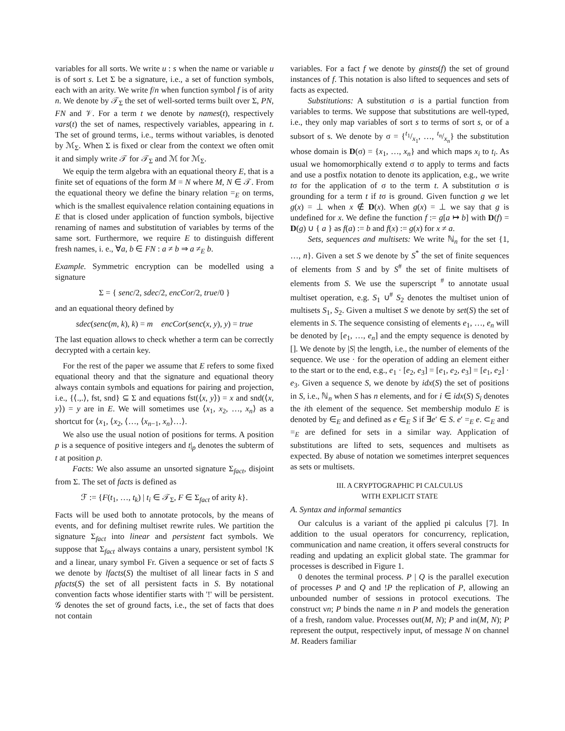variables for all sorts. We write u : s when the name or variable u is of sort s. Let Σ be a signature, i.e., a set of function symbols, each with an arity. We write f/n when function symbol f is of arity n. We denote by 𝒯<sub>Σ</sub> the set of well-sorted terms built over Σ, PN, FN and 𝒱. For a term t we denote by names(t), respectively vars(t) the set of names, respectively variables, appearing in t. The set of ground terms, i.e., terms without variables, is denoted by ℳ<sub>Σ</sub>. When Σ is fixed or clear from the context we often omit it and simply write 𝒯 for 𝒯<sub>Σ</sub> and ℳ for ℳ<sub>Σ</sub>.
We equip the term algebra with an equational theory E, that is a finite set of equations of the form M = N where M, N ∈ 𝒯. From the equational theory we define the binary relation =<sub>E</sub> on terms, which is the smallest equivalence relation containing equations in E that is closed under application of function symbols, bijective renaming of names and substitution of variables by terms of the same sort. Furthermore, we require E to distinguish different fresh names, i. e., ∀a, b ∈ FN : a ≠ b ⇒ a ≠<sub>E</sub> b.
Example. Symmetric encryption can be modelled using a signature
Σ = { senc/2, sdec/2, encCor/2, true/0 }
and an equational theory defined by
sdec(senc(m, k), k) = m encCor(senc(x, y), y) = true
The last equation allows to check whether a term can be correctly decrypted with a certain key.
For the rest of the paper we assume that E refers to some fixed equational theory and that the signature and equational theory always contain symbols and equations for pairing and projection, i.e., {⟨.,.⟩, fst, snd} ⊆ Σ and equations fst(⟨x, y⟩) = x and snd(⟨x, y⟩) = y are in E. We will sometimes use ⟨x<sub>1</sub>, x<sub>2</sub>, …, x<sub>n</sub>⟩ as a shortcut for ⟨x<sub>1</sub>, ⟨x<sub>2</sub>, ⟨…, ⟨x<sub>n−1</sub>, x<sub>n</sub>⟩…⟩.
We also use the usual notion of positions for terms. A position p is a sequence of positive integers and t|<sub>p</sub> denotes the subterm of t at position p.
Facts: We also assume an unsorted signature Σ<sub>fact</sub>, disjoint from Σ. The set of facts is defined as
ℱ := {F(t<sub>1</sub>, …, t<sub>k</sub>) | t<sub>i</sub> ∈ 𝒯<sub>Σ</sub>, F ∈ Σ<sub>fact</sub> of arity k}.
Facts will be used both to annotate protocols, by the means of events, and for defining multiset rewrite rules. We partition the signature Σ<sub>fact</sub> into linear and persistent fact symbols. We suppose that Σ<sub>fact</sub> always contains a unary, persistent symbol !K and a linear, unary symbol Fr. Given a sequence or set of facts S we denote by lfacts(S) the multiset of all linear facts in S and pfacts(S) the set of all persistent facts in S. By notational convention facts whose identifier starts with '!' will be persistent. 𝒢 denotes the set of ground facts, i.e., the set of facts that does not contain
variables. For a fact f we denote by ginsts(f) the set of ground instances of f. This notation is also lifted to sequences and sets of facts as expected.
Substitutions: A substitution σ is a partial function from variables to terms. We suppose that substitutions are well-typed, i.e., they only map variables of sort s to terms of sort s, or of a subsort of s. We denote by σ = {t<sub>1</sub>/x<sub>1</sub>, …, t<sub>n</sub>/x<sub>n</sub>} the substitution whose domain is D(σ) = {x<sub>1</sub>, …, x<sub>n</sub>} and which maps x<sub>i</sub> to t<sub>i</sub>. As usual we homomorphically extend σ to apply to terms and facts and use a postfix notation to denote its application, e.g., we write tσ for the application of σ to the term t. A substitution σ is grounding for a term t if tσ is ground. Given function g we let g(x) = ⊥ when x ∉ D(x). When g(x) = ⊥ we say that g is undefined for x. We define the function f := g[a ↦ b] with D(f) = D(g) ∪ { a } as f(a) := b and f(x) := g(x) for x ≠ a.
Sets, sequences and multisets: We write ℕ<sub>n</sub> for the set {1, …, n}. Given a set S we denote by S<sup>*</sup> the set of finite sequences of elements from S and by S<sup>#</sup> the set of finite multisets of elements from S. We use the superscript <sup>#</sup> to annotate usual multiset operation, e.g. S<sub>1</sub> ∪<sup>#</sup> S<sub>2</sub> denotes the multiset union of multisets S<sub>1</sub>, S<sub>2</sub>. Given a multiset S we denote by set(S) the set of elements in S. The sequence consisting of elements e<sub>1</sub>, …, e<sub>n</sub> will be denoted by [e<sub>1</sub>, …, e<sub>n</sub>] and the empty sequence is denoted by []. We denote by |S| the length, i.e., the number of elements of the sequence. We use · for the operation of adding an element either to the start or to the end, e.g., e<sub>1</sub> · [e<sub>2</sub>, e<sub>3</sub>] = [e<sub>1</sub>, e<sub>2</sub>, e<sub>3</sub>] = [e<sub>1</sub>, e<sub>2</sub>] · e<sub>3</sub>. Given a sequence S, we denote by idx(S) the set of positions in S, i.e., ℕ<sub>n</sub> when S has n elements, and for i ∈ idx(S) S<sub>i</sub> denotes the ith element of the sequence. Set membership modulo E is denoted by ∈<sub>E</sub> and defined as e ∈<sub>E</sub> S if ∃e′ ∈ S. e′ =<sub>E</sub> e. ⊂<sub>E</sub> and =<sub>E</sub> are defined for sets in a similar way. Application of substitutions are lifted to sets, sequences and multisets as expected. By abuse of notation we sometimes interpret sequences as sets or multisets.
III. A CRYPTOGRAPHIC PI CALCULUS
WITH EXPLICIT STATE
A. Syntax and informal semantics
Our calculus is a variant of the applied pi calculus [7]. In addition to the usual operators for concurrency, replication, communication and name creation, it offers several constructs for reading and updating an explicit global state. The grammar for processes is described in Figure 1.
0 denotes the terminal process. P | Q is the parallel execution of processes P and Q and !P the replication of P, allowing an unbounded number of sessions in protocol executions. The construct νn; P binds the name n in P and models the generation of a fresh, random value. Processes out(M, N); P and in(M, N); P represent the output, respectively input, of message N on channel M. Readers familiar